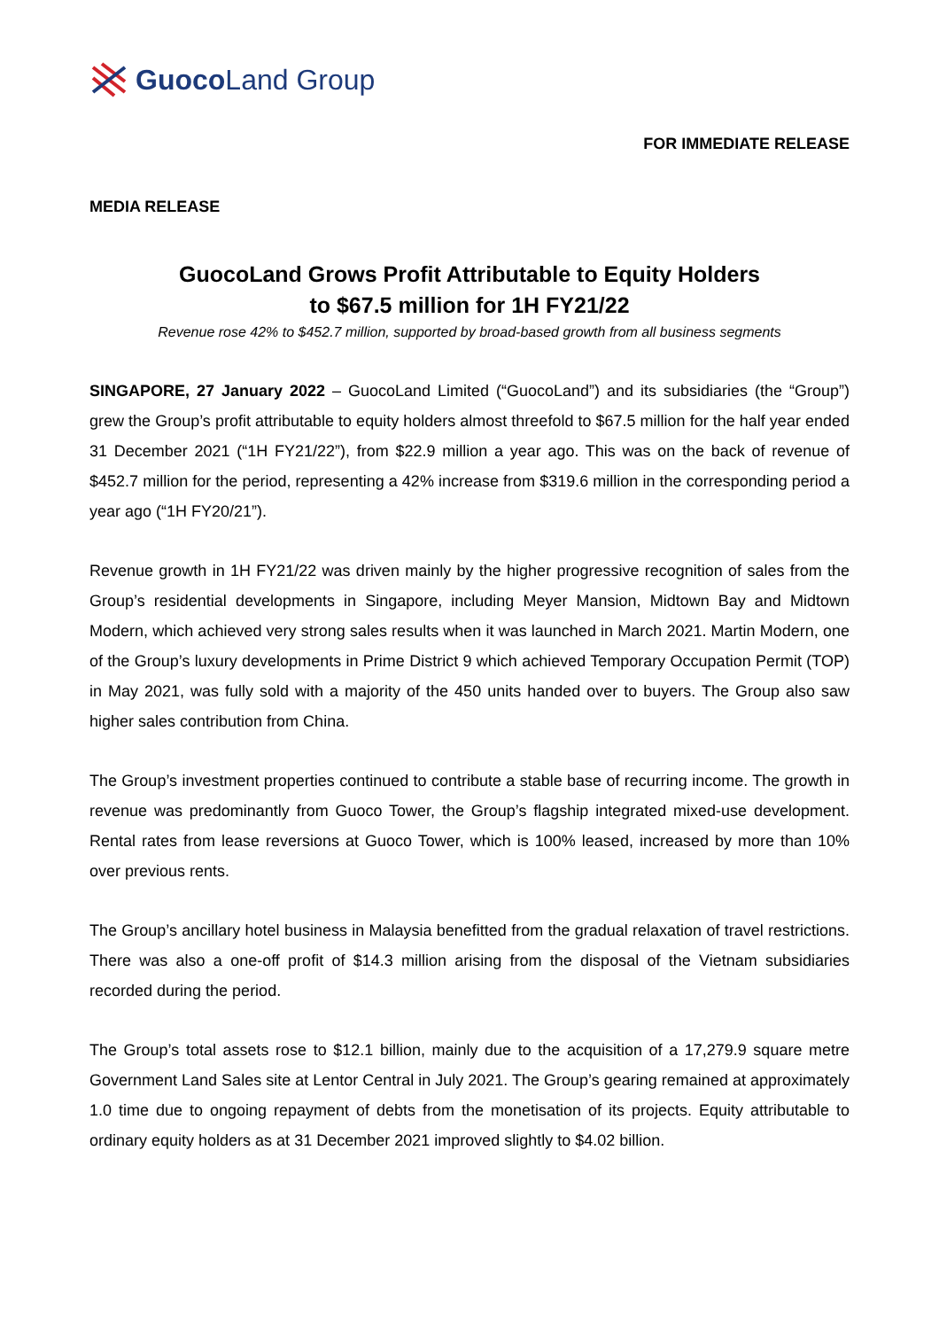Guoco Land Group
FOR IMMEDIATE RELEASE
MEDIA RELEASE
GuocoLand Grows Profit Attributable to Equity Holders
to $67.5 million for 1H FY21/22
Revenue rose 42% to $452.7 million, supported by broad-based growth from all business segments
SINGAPORE, 27 January 2022 – GuocoLand Limited (“GuocoLand”) and its subsidiaries (the “Group”) grew the Group’s profit attributable to equity holders almost threefold to $67.5 million for the half year ended 31 December 2021 (“1H FY21/22”), from $22.9 million a year ago. This was on the back of revenue of $452.7 million for the period, representing a 42% increase from $319.6 million in the corresponding period a year ago (“1H FY20/21”).
Revenue growth in 1H FY21/22 was driven mainly by the higher progressive recognition of sales from the Group’s residential developments in Singapore, including Meyer Mansion, Midtown Bay and Midtown Modern, which achieved very strong sales results when it was launched in March 2021. Martin Modern, one of the Group’s luxury developments in Prime District 9 which achieved Temporary Occupation Permit (TOP) in May 2021, was fully sold with a majority of the 450 units handed over to buyers. The Group also saw higher sales contribution from China.
The Group’s investment properties continued to contribute a stable base of recurring income. The growth in revenue was predominantly from Guoco Tower, the Group’s flagship integrated mixed-use development. Rental rates from lease reversions at Guoco Tower, which is 100% leased, increased by more than 10% over previous rents.
The Group’s ancillary hotel business in Malaysia benefitted from the gradual relaxation of travel restrictions. There was also a one-off profit of $14.3 million arising from the disposal of the Vietnam subsidiaries recorded during the period.
The Group’s total assets rose to $12.1 billion, mainly due to the acquisition of a 17,279.9 square metre Government Land Sales site at Lentor Central in July 2021. The Group’s gearing remained at approximately 1.0 time due to ongoing repayment of debts from the monetisation of its projects. Equity attributable to ordinary equity holders as at 31 December 2021 improved slightly to $4.02 billion.